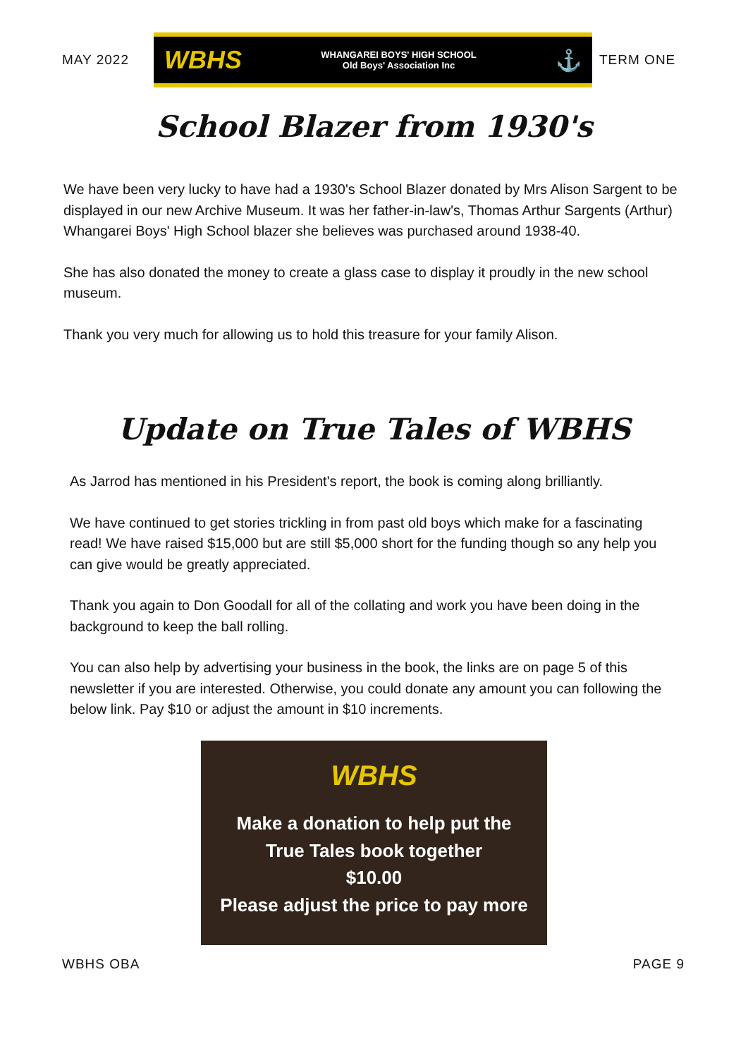MAY 2022
WBHS WHANGAREI BOYS' HIGH SCHOOL
Old Boys' Association Inc ⚓
TERM ONE
School Blazer from 1930's
We have been very lucky to have had a 1930's School Blazer donated by Mrs Alison Sargent to be displayed in our new Archive Museum. It was her father-in-law's, Thomas Arthur Sargents (Arthur) Whangarei Boys' High School blazer she believes was purchased around 1938-40.
She has also donated the money to create a glass case to display it proudly in the new school museum.
Thank you very much for allowing us to hold this treasure for your family Alison.
Update on True Tales of WBHS
As Jarrod has mentioned in his President's report, the book is coming along brilliantly.
We have continued to get stories trickling in from past old boys which make for a fascinating read! We have raised $15,000 but are still $5,000 short for the funding though so any help you can give would be greatly appreciated.
Thank you again to Don Goodall for all of the collating and work you have been doing in the background to keep the ball rolling.
You can also help by advertising your business in the book, the links are on page 5 of this newsletter if you are interested. Otherwise, you could donate any amount you can following the below link. Pay $10 or adjust the amount in $10 increments.
WBHS
Make a donation to help put the
True Tales book together
$10.00
Please adjust the price to pay more
WBHS OBA PAGE 9